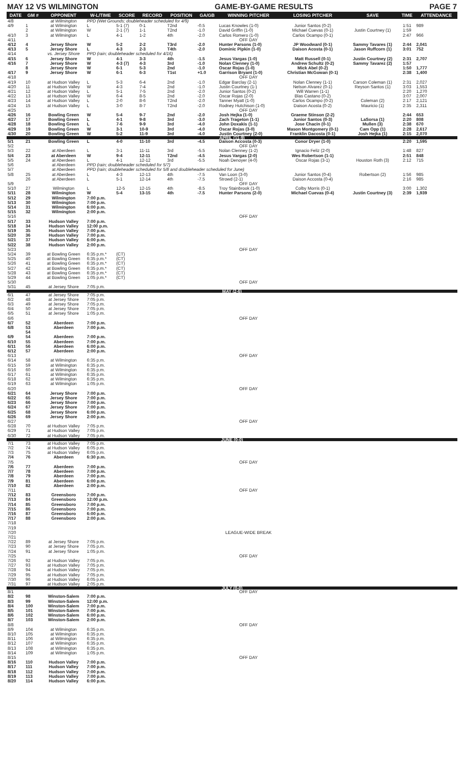MAY 12 VS WILMINGTON GAME-BY-GAME RESULTS PAGE 7
| DATE | GM # | OPPONENT | W-L/TIME | SCORE | RECORD | POSITION | GA/GB | WINNING PITCHER | LOSING PITCHER | SAVE | TIME | ATTENDANCE |
| --- | --- | --- | --- | --- | --- | --- | --- | --- | --- | --- | --- | --- |
| 4/8 | | at Wilmington | PPD (Wet Grounds; doubleheader scheduled for 4/9) | | | | | | | | | |
| 4/9 | 1 | at Wilmington | L | 5-1 (7) | 0-1 | T2nd | -0.5 | Lucas Knowles (1-0) | Junior Santos (0-2) | | 1:51 | 989 |
| | 2 | at Wilmington | W | 2-1 (7) | 1-1 | T2nd | -1.0 | David Griffin (1-0) | Michael Cuevas (0-1) | Justin Courtney (1) | 1:59 | |
| 4/10 | 3 | at Wilmington | L | 4-1 | 1-2 | 4th | -2.0 | Carlos Romero (1-0) | Carlos Ocampo (0-1) | | 2:47 | 966 |
| 4/11 | | | | | | | | OFF DAY | | | | |
| 4/12 | 4 | Jersey Shore | W | 5-2 | 2-2 | T3rd | -2.0 | Hunter Parsons (1-0) | JP Woodward (0-1) | Sammy Tavares (1) | 2:44 | 2,041 |
| 4/13 | 5 | Jersey Shore | L | 4-3 | 2-3 | T4th | -2.0 | Dominic Pipkin (1-0) | Daison Acosta (0-1) | Jason Ruffcorn (1) | 3:01 | 752 |
| 4/14 | | vs. Jersey Shore | PPD (rain; doubleheader scheduled for 4/16) | | | | | | | | | |
| 4/15 | 6 | Jersey Shore | W | 4-1 | 3-3 | 4th | -1.5 | Jesus Vargas (1-0) | Matt Russell (0-1) | Justin Courtney (2) | 2:31 | 2,707 |
| 4/16 | 7 | Jersey Shore | W | 4-3 (7) | 4-3 | 3rd | -1.0 | Nolan Clenney (1-0) | Andrew Schultz (0-2) | Sammy Tavarez (2) | 1:57 | |
| | 8 | Jersey Shore | W | 6-1 | 5-3 | 2nd | -1.0 | Oscar Rojas (1-0) | Mick Abel (0-2) | | 1:50 | 1,777 |
| 4/17 | 9 | Jersey Shore | W | 6-1 | 6-3 | T1st | +1.0 | Garrison Bryant (1-0) | Christian McGowan (0-1) | | 2:38 | 1,400 |
| 4/18 | | | | | | | | OFF DAY | | | | |
| 4/19 | 10 | at Hudson Valley | L | 5-3 | 6-4 | 2nd | -1.0 | Edgar Barclay (2-1) | Nolan Clenney (1-1) | Carson Coleman (1) | 2:31 | 2,027 |
| 4/20 | 11 | at Hudson Valley | W | 4-3 | 7-4 | 2nd | -1.0 | Justin Courtney (1-) | Nelson Alvarez (0-1) | Reyson Santos (1) | 3:03 | 1,553 |
| 4/21 | 12 | at Hudson Valley | L | 5-1 | 7-5 | 2nd | -2.0 | Junior Santos (0-2) | Will Warren (1-1) | | 2:20 | 1,270 |
| 4/22 | 13 | at Hudson Valley | W | 6-4 | 8-5 | 2nd | -2.0 | Oscar Rojas (2-0) | Blas Castano (0-2) | | 3:07 | 2,007 |
| 4/23 | 14 | at Hudson Valley | L | 2-0 | 8-6 | T2nd | -2.0 | Tanner Myatt (1-0) | Carlos Ocampo (0-2) | Coleman (2) | 2:17 | 2,121 |
| 4/24 | 15 | at Hudson Valley | L | 3-0 | 8-7 | T2nd | -2.0 | Rodney Hutchison (1-0) | Daison Acosta (0-2) | Mauricio (1) | 2:35 | 2,311 |
| 4/25 | | | | | | | | OFF DAY | | | | |
| 4/26 | 16 | Bowling Green | W | 5-4 | 9-7 | 2nd | -2.0 | Josh Hejka (1-0) | Graeme Stinson (2-2) | | 2:44 | 653 |
| 4/27 | 17 | Bowling Green | L | 4-1 | 9-8 | 3rd | -3.0 | Zach Trageton (1-1) | Junior Santos (0-3) | LaSorsa (1) | 2:20 | 808 |
| 4/28 | 18 | Bowling Green | L | 7-6 | 9-9 | 3rd | -4.0 | John Doxakis (1-1) | Jose Chacin (0-1) | Mullen (3) | 2:38 | 670 |
| 4/29 | 19 | Bowling Green | W | 3-1 | 10-9 | 3rd | -4.0 | Oscar Rojas (3-0) | Mason Montgomery (0-1) | Cam Opp (1) | 2:28 | 2,617 |
| 4/30 | 20 | Bowling Green | W | 5-2 | 11-9 | 3rd | -4.0 | Justin Courtney (2-0) | Franklin Dacosta (0-1) | Josh Hejka (1) | 2:15 | 2,070 |
| APRIL (11-9) | | | | | | | | | | | | |
| 5/1 | 21 | Bowling Green | L | 4-0 | 11-10 | 3rd | -4.5 | Daison Accosta (0-3) | Conor Dryer (1-0) | | 2:20 | 1,595 |
| 5/2 | | | | | | | | OFF DAY | | | | |
| 5/3 | 22 | at Aberdeen | L | 3-1 | 11-11 | 3rd | -5.5 | Nolan Clenney (1-2) | Ignacio Feliz (2-0) | | 1:48 | 827 |
| 5/4 | 23 | at Aberdeen | W | 9-4 | 12-11 | T2nd | -4.5 | Jesus Vargas (2-0) | Wes Robertson (1-1) | | 2:51 | 848 |
| 5/5 | 24 | at Aberdeen | L | 4-1 | 12-12 | 3rd | -5.5 | Noah Denoyer (4-0) | Oscar Rojas (3-1) | Houston Roth (3) | 2:12 | 715 |
| 5/6 | | at Aberdeen | PPD (rain; doubleheader scheduled for 5/7) | | | | | | | | | |
| 5/7 | | at Aberdeen | PPD (rain; doubleheader scheduled for 5/8 and doubleheader scheduled for June) | | | | | | | | | |
| 5/8 | 25 | at Aberdeen | L | 4-3 | 12-13 | 4th | -7.5 | Van Loon (3-0) | Junior Santos (0-4) | Robertson (2) | 1:56 | 985 |
| | 26 | at Aberdeen | L | 5-1 | 12-14 | 4th | -7.5 | Strowd (2-1) | Daison Accosta (0-4) | | 2:16 | 985 |
| 5/9 | | | | | | | | OFF DAY | | | | |
| 5/10 | 27 | Wilmington | L | 12-5 | 12-15 | 4th | -8.5 | Troy Stainbrook (1-0) | Colby Morris (0-1) | | 3:00 | 1,302 |
| 5/11 | 28 | Wilmington | W | 5-4 | 13-15 | 4th | -7.5 | Hunter Parsons (2-0) | Michael Cuevas (0-4) | Justin Courtney (3) | 2:39 | 1,939 |
| 5/12 | 29 | Wilmington | 7:00 p.m. | | | | | | | | | |
| 5/13 | 30 | Wilmington | 7:00 p.m. | | | | | | | | | |
| 5/14 | 31 | Wilmington | 6:00 p.m. | | | | | | | | | |
| 5/15 | 32 | Wilmington | 2:00 p.m. | | | | | | | | | |
| 5/16 | | | | | | | | OFF DAY | | | | |
| 5/17 | 33 | Hudson Valley | 7:00 p.m. | | | | | | | | | |
| 5/18 | 34 | Hudson Valley | 12:00 p.m. | | | | | | | | | |
| 5/19 | 35 | Hudson Valley | 7:00 p.m. | | | | | | | | | |
| 5/20 | 36 | Hudson Valley | 7:00 p.m. | | | | | | | | | |
| 5/21 | 37 | Hudson Valley | 6:00 p.m. | | | | | | | | | |
| 5/22 | 38 | Hudson Valley | 2:00 p.m. | | | | | | | | | |
| 5/23 | | | | | | | | OFF DAY | | | | |
| 5/24 | 39 | at Bowling Green | 6:35 p.m.* | (CT) | | | | | | | | |
| 5/25 | 40 | at Bowling Green | 6:35 p.m.* | (CT) | | | | | | | | |
| 5/26 | 41 | at Bowling Green | 6:35 p.m.* | (CT) | | | | | | | | |
| 5/27 | 42 | at Bowling Green | 6:35 p.m.* | (CT) | | | | | | | | |
| 5/28 | 43 | at Bowling Green | 6:35 p.m.* | (CT) | | | | | | | | |
| 5/29 | 44 | at Bowling Green | 1:05 p.m.* | (CT) | | | | | | | | |
| 5/30 | | | | | | | | OFF DAY | | | | |
| 5/31 | 45 | at Jersey Shore | 7:05 p.m. | | | | | | | | | |
| MAY (2-6) | | | | | | | | | | | | |
| 6/1 | 47 | at Jersey Shore | 7:05 p.m. | | | | | | | | | |
| 6/2 | 48 | at Jersey Shore | 7:05 p.m. | | | | | | | | | |
| 6/3 | 49 | at Jersey Shore | 7:05 p.m. | | | | | | | | | |
| 6/4 | 50 | at Jersey Shore | 7:05 p.m. | | | | | | | | | |
| 6/5 | 51 | at Jersey Shore | 1:05 p.m. | | | | | | | | | |
| 6/6 | | | | | | | | OFF DAY | | | | |
| 6/7 | 52 | Aberdeen | 7:00 p.m. | | | | | | | | | |
| 6/8 | 53 54 | Aberdeen | 7:00 p.m. | | | | | | | | | |
| 6/9 | 54 | Aberdeen | 7:00 p.m. | | | | | | | | | |
| 6/10 | 55 | Aberdeen | 7:00 p.m. | | | | | | | | | |
| 6/11 | 56 | Aberdeen | 6:00 p.m. | | | | | | | | | |
| 6/12 | 57 | Aberdeen | 2:00 p.m. | | | | | | | | | |
| 6/13 | | | | | | | | OFF DAY | | | | |
| 6/14 | 58 | at Wilmington | 6:35 p.m. | | | | | | | | | |
| 6/15 | 59 | at Wilmington | 6:35 p.m. | | | | | | | | | |
| 6/16 | 60 | at Wilmington | 6:35 p.m. | | | | | | | | | |
| 6/17 | 61 | at Wilmington | 6:35 p.m. | | | | | | | | | |
| 6/18 | 62 | at Wilmington | 6:35 p.m. | | | | | | | | | |
| 6/19 | 63 | at Wilmington | 1:05 p.m. | | | | | | | | | |
| 6/20 | | | | | | | | OFF DAY | | | | |
| 6/21 | 64 | Jersey Shore | 7:00 p.m. | | | | | | | | | |
| 6/22 | 65 | Jersey Shore | 7:00 p.m. | | | | | | | | | |
| 6/23 | 66 | Jersey Shore | 7:00 p.m. | | | | | | | | | |
| 6/24 | 67 | Jersey Shore | 7:00 p.m. | | | | | | | | | |
| 6/25 | 68 | Jersey Shore | 6:00 p.m. | | | | | | | | | |
| 6/26 | 69 | Jersey Shore | 2:00 p.m. | | | | | | | | | |
| 6/27 | | | | | | | | OFF DAY | | | | |
| 6/28 | 70 | at Hudson Valley | 7:05 p.m. | | | | | | | | | |
| 6/29 | 71 | at Hudson Valley | 7:05 p.m. | | | | | | | | | |
| 6/30 | 72 | at Hudson Valley | 7:05 p.m. | | | | | | | | | |
| JUNE (0-0) | | | | | | | | | | | | |
| 7/1 | 73 | at Hudson Valley | 7:05 p.m. | | | | | | | | | |
| 7/2 | 74 | at Hudson Valley | 6:05 p.m. | | | | | | | | | |
| 7/3 | 75 | at Hudson Valley | 6:05 p.m. | | | | | | | | | |
| 7/4 | 76 | Aberdeen | 6:30 p.m. | | | | | | | | | |
| 7/5 | | | | | | | | OFF DAY | | | | |
| 7/6 | 77 | Aberdeen | 7:00 p.m. | | | | | | | | | |
| 7/7 | 78 | Aberdeen | 7:00 p.m. | | | | | | | | | |
| 7/8 | 79 | Aberdeen | 7:00 p.m. | | | | | | | | | |
| 7/9 | 81 | Aberdeen | 6:00 p.m. | | | | | | | | | |
| 7/10 | 82 | Aberdeen | 2:00 p.m. | | | | | | | | | |
| 7/11 | | | | | | | | OFF DAY | | | | |
| 7/12 | 83 | Greensboro | 7:00 p.m. | | | | | | | | | |
| 7/13 | 84 | Greensboro | 12:00 p.m. | | | | | | | | | |
| 7/14 | 85 | Greensboro | 7:00 p.m. | | | | | | | | | |
| 7/15 | 86 | Greensboro | 7:00 p.m. | | | | | | | | | |
| 7/16 | 87 | Greensboro | 6:00 p.m. | | | | | | | | | |
| 7/17 | 88 | Greensboro | 2:00 p.m. | | | | | | | | | |
| 7/18 | | | | | | | | | | | | |
| 7/19 | | | | | | | | | | | | |
| 7/20 | | | | | | | | LEAGUE-WIDE BREAK | | | | |
| 7/21 | | | | | | | | | | | | |
| 7/22 | 89 | at Jersey Shore | 7:05 p.m. | | | | | | | | | |
| 7/23 | 90 | at Jersey Shore | 7:05 p.m. | | | | | | | | | |
| 7/24 | 91 | at Jersey Shore | 1:05 p.m. | | | | | | | | | |
| 7/25 | | | | | | | | OFF DAY | | | | |
| 7/26 | 92 | at Hudson Valley | 7:05 p.m. | | | | | | | | | |
| 7/27 | 93 | at Hudson Valley | 7:05 p.m. | | | | | | | | | |
| 7/28 | 94 | at Hudson Valley | 7:05 p.m. | | | | | | | | | |
| 7/29 | 95 | at Hudson Valley | 7:05 p.m. | | | | | | | | | |
| 7/30 | 96 | at Hudson Valley | 6:05 p.m. | | | | | | | | | |
| 7/31 | 97 | at Hudson Valley | 2:05 p.m. | | | | | | | | | |
| JULY (0-0) | | | | | | | | | | | | |
| 8/1 | | | | | | | | OFF DAY | | | | |
| 8/2 | 98 | Winston-Salem | 7:00 p.m. | | | | | | | | | |
| 8/3 | 99 | Winston-Salem | 12:00 p.m. | | | | | | | | | |
| 8/4 | 100 | Winston-Salem | 7:00 p.m. | | | | | | | | | |
| 8/5 | 101 | Winston-Salem | 7:00 p.m. | | | | | | | | | |
| 8/6 | 102 | Winston-Salem | 6:00 p.m. | | | | | | | | | |
| 8/7 | 103 | Winston-Salem | 2:00 p.m. | | | | | | | | | |
| 8/8 | | | | | | | | OFF DAY | | | | |
| 8/9 | 104 | at Wilmington | 6:35 p.m. | | | | | | | | | |
| 8/10 | 105 | at Wilmington | 6:35 p.m. | | | | | | | | | |
| 8/11 | 106 | at Wilmington | 6:35 p.m. | | | | | | | | | |
| 8/12 | 107 | at Wilmington | 6:35 p.m. | | | | | | | | | |
| 8/13 | 108 | at Wilmington | 6:35 p.m. | | | | | | | | | |
| 8/14 | 109 | at Wilmington | 1:05 p.m. | | | | | | | | | |
| 8/15 | | | | | | | | OFF DAY | | | | |
| 8/16 | 110 | Hudson Valley | 7:00 p.m. | | | | | | | | | |
| 8/17 | 111 | Hudson Valley | 7:00 p.m. | | | | | | | | | |
| 8/18 | 112 | Hudson Valley | 7:00 p.m. | | | | | | | | | |
| 8/19 | 113 | Hudson Valley | 7:00 p.m. | | | | | | | | | |
| 8/20 | 114 | Hudson Valley | 6:00 p.m. | | | | | | | | | |